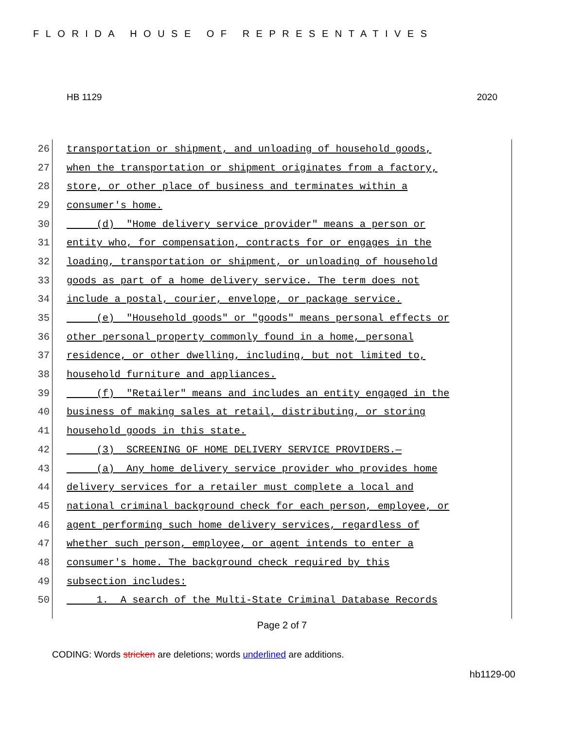FLORIDA HOUSE OF REPRESENTATIVES
HB 1129 2020
26 transportation or shipment, and unloading of household goods,
27 when the transportation or shipment originates from a factory,
28 store, or other place of business and terminates within a
29 consumer's home.
30 (d) "Home delivery service provider" means a person or
31 entity who, for compensation, contracts for or engages in the
32 loading, transportation or shipment, or unloading of household
33 goods as part of a home delivery service. The term does not
34 include a postal, courier, envelope, or package service.
35 (e) "Household goods" or "goods" means personal effects or
36 other personal property commonly found in a home, personal
37 residence, or other dwelling, including, but not limited to,
38 household furniture and appliances.
39 (f) "Retailer" means and includes an entity engaged in the
40 business of making sales at retail, distributing, or storing
41 household goods in this state.
42 (3) SCREENING OF HOME DELIVERY SERVICE PROVIDERS.—
43 (a) Any home delivery service provider who provides home
44 delivery services for a retailer must complete a local and
45 national criminal background check for each person, employee, or
46 agent performing such home delivery services, regardless of
47 whether such person, employee, or agent intends to enter a
48 consumer's home. The background check required by this
49 subsection includes:
50 1. A search of the Multi-State Criminal Database Records
Page 2 of 7
CODING: Words stricken are deletions; words underlined are additions.
hb1129-00